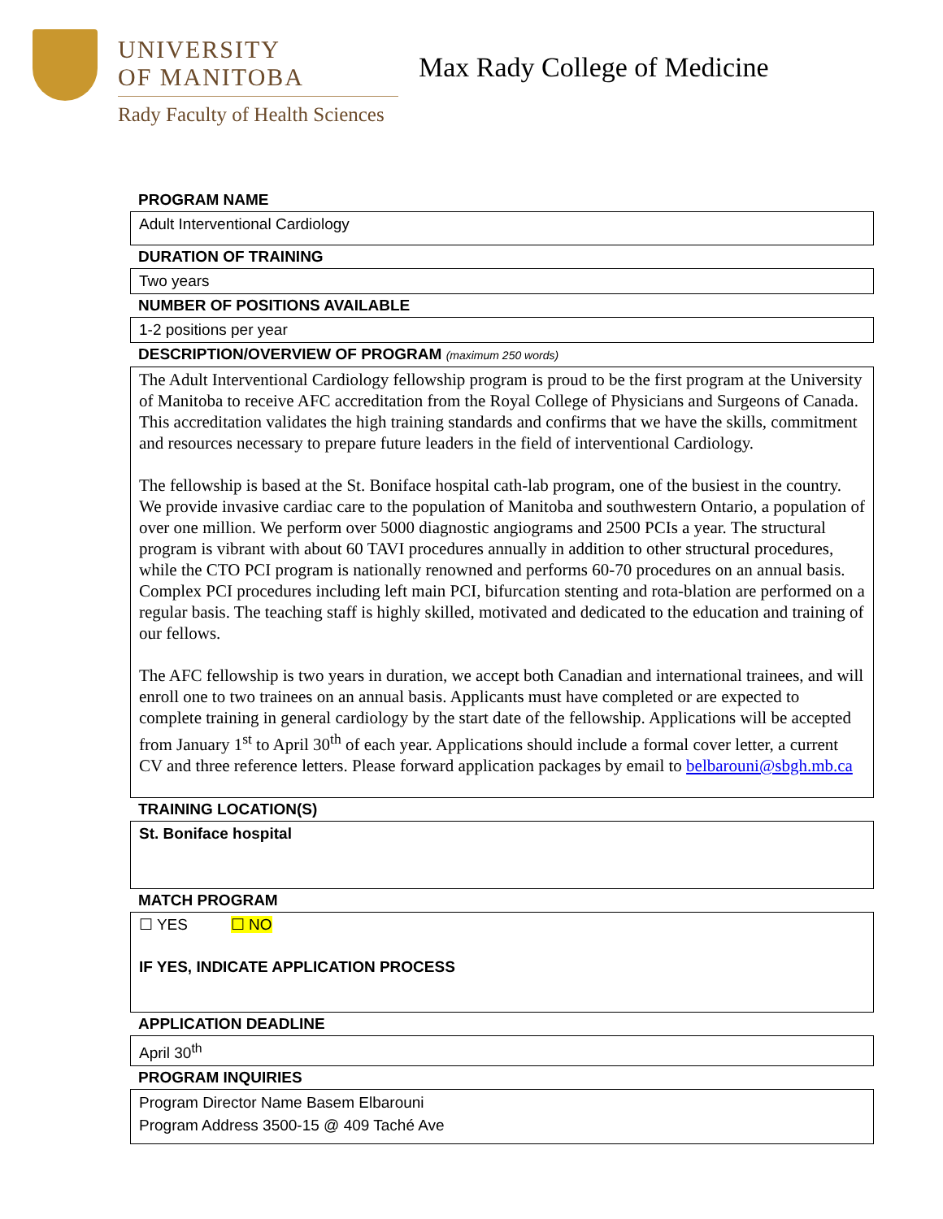UNIVERSITY
OF MANITOBA
Rady Faculty of Health Sciences
Max Rady College of Medicine
PROGRAM NAME
Adult Interventional Cardiology
DURATION OF TRAINING
Two years
NUMBER OF POSITIONS AVAILABLE
1-2 positions per year
DESCRIPTION/OVERVIEW OF PROGRAM (maximum 250 words)
The Adult Interventional Cardiology fellowship program is proud to be the first program at the University of Manitoba to receive AFC accreditation from the Royal College of Physicians and Surgeons of Canada. This accreditation validates the high training standards and confirms that we have the skills, commitment and resources necessary to prepare future leaders in the field of interventional Cardiology.
The fellowship is based at the St. Boniface hospital cath-lab program, one of the busiest in the country. We provide invasive cardiac care to the population of Manitoba and southwestern Ontario, a population of over one million. We perform over 5000 diagnostic angiograms and 2500 PCIs a year. The structural program is vibrant with about 60 TAVI procedures annually in addition to other structural procedures, while the CTO PCI program is nationally renowned and performs 60-70 procedures on an annual basis. Complex PCI procedures including left main PCI, bifurcation stenting and rota-blation are performed on a regular basis. The teaching staff is highly skilled, motivated and dedicated to the education and training of our fellows.
The AFC fellowship is two years in duration, we accept both Canadian and international trainees, and will enroll one to two trainees on an annual basis. Applicants must have completed or are expected to complete training in general cardiology by the start date of the fellowship. Applications will be accepted from January 1<sup>st</sup> to April 30<sup>th</sup> of each year. Applications should include a formal cover letter, a current CV and three reference letters. Please forward application packages by email to belbarouni@sbgh.mb.ca
TRAINING LOCATION(S)
St. Boniface hospital
MATCH PROGRAM
☐ YES ☐ NO
IF YES, INDICATE APPLICATION PROCESS
APPLICATION DEADLINE
April 30<sup>th</sup>
PROGRAM INQUIRIES
Program Director Name Basem Elbarouni
Program Address 3500-15 @ 409 Taché Ave